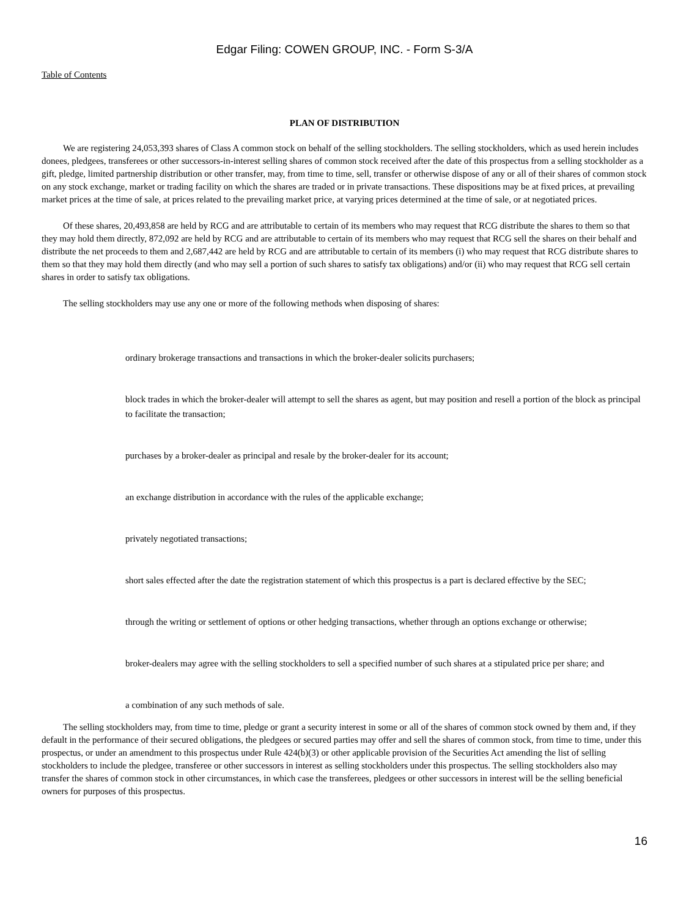Edgar Filing: COWEN GROUP, INC. - Form S-3/A
Table of Contents
PLAN OF DISTRIBUTION
We are registering 24,053,393 shares of Class A common stock on behalf of the selling stockholders. The selling stockholders, which as used herein includes donees, pledgees, transferees or other successors-in-interest selling shares of common stock received after the date of this prospectus from a selling stockholder as a gift, pledge, limited partnership distribution or other transfer, may, from time to time, sell, transfer or otherwise dispose of any or all of their shares of common stock on any stock exchange, market or trading facility on which the shares are traded or in private transactions. These dispositions may be at fixed prices, at prevailing market prices at the time of sale, at prices related to the prevailing market price, at varying prices determined at the time of sale, or at negotiated prices.
Of these shares, 20,493,858 are held by RCG and are attributable to certain of its members who may request that RCG distribute the shares to them so that they may hold them directly, 872,092 are held by RCG and are attributable to certain of its members who may request that RCG sell the shares on their behalf and distribute the net proceeds to them and 2,687,442 are held by RCG and are attributable to certain of its members (i) who may request that RCG distribute shares to them so that they may hold them directly (and who may sell a portion of such shares to satisfy tax obligations) and/or (ii) who may request that RCG sell certain shares in order to satisfy tax obligations.
The selling stockholders may use any one or more of the following methods when disposing of shares:
ordinary brokerage transactions and transactions in which the broker-dealer solicits purchasers;
block trades in which the broker-dealer will attempt to sell the shares as agent, but may position and resell a portion of the block as principal to facilitate the transaction;
purchases by a broker-dealer as principal and resale by the broker-dealer for its account;
an exchange distribution in accordance with the rules of the applicable exchange;
privately negotiated transactions;
short sales effected after the date the registration statement of which this prospectus is a part is declared effective by the SEC;
through the writing or settlement of options or other hedging transactions, whether through an options exchange or otherwise;
broker-dealers may agree with the selling stockholders to sell a specified number of such shares at a stipulated price per share; and
a combination of any such methods of sale.
The selling stockholders may, from time to time, pledge or grant a security interest in some or all of the shares of common stock owned by them and, if they default in the performance of their secured obligations, the pledgees or secured parties may offer and sell the shares of common stock, from time to time, under this prospectus, or under an amendment to this prospectus under Rule 424(b)(3) or other applicable provision of the Securities Act amending the list of selling stockholders to include the pledgee, transferee or other successors in interest as selling stockholders under this prospectus. The selling stockholders also may transfer the shares of common stock in other circumstances, in which case the transferees, pledgees or other successors in interest will be the selling beneficial owners for purposes of this prospectus.
16